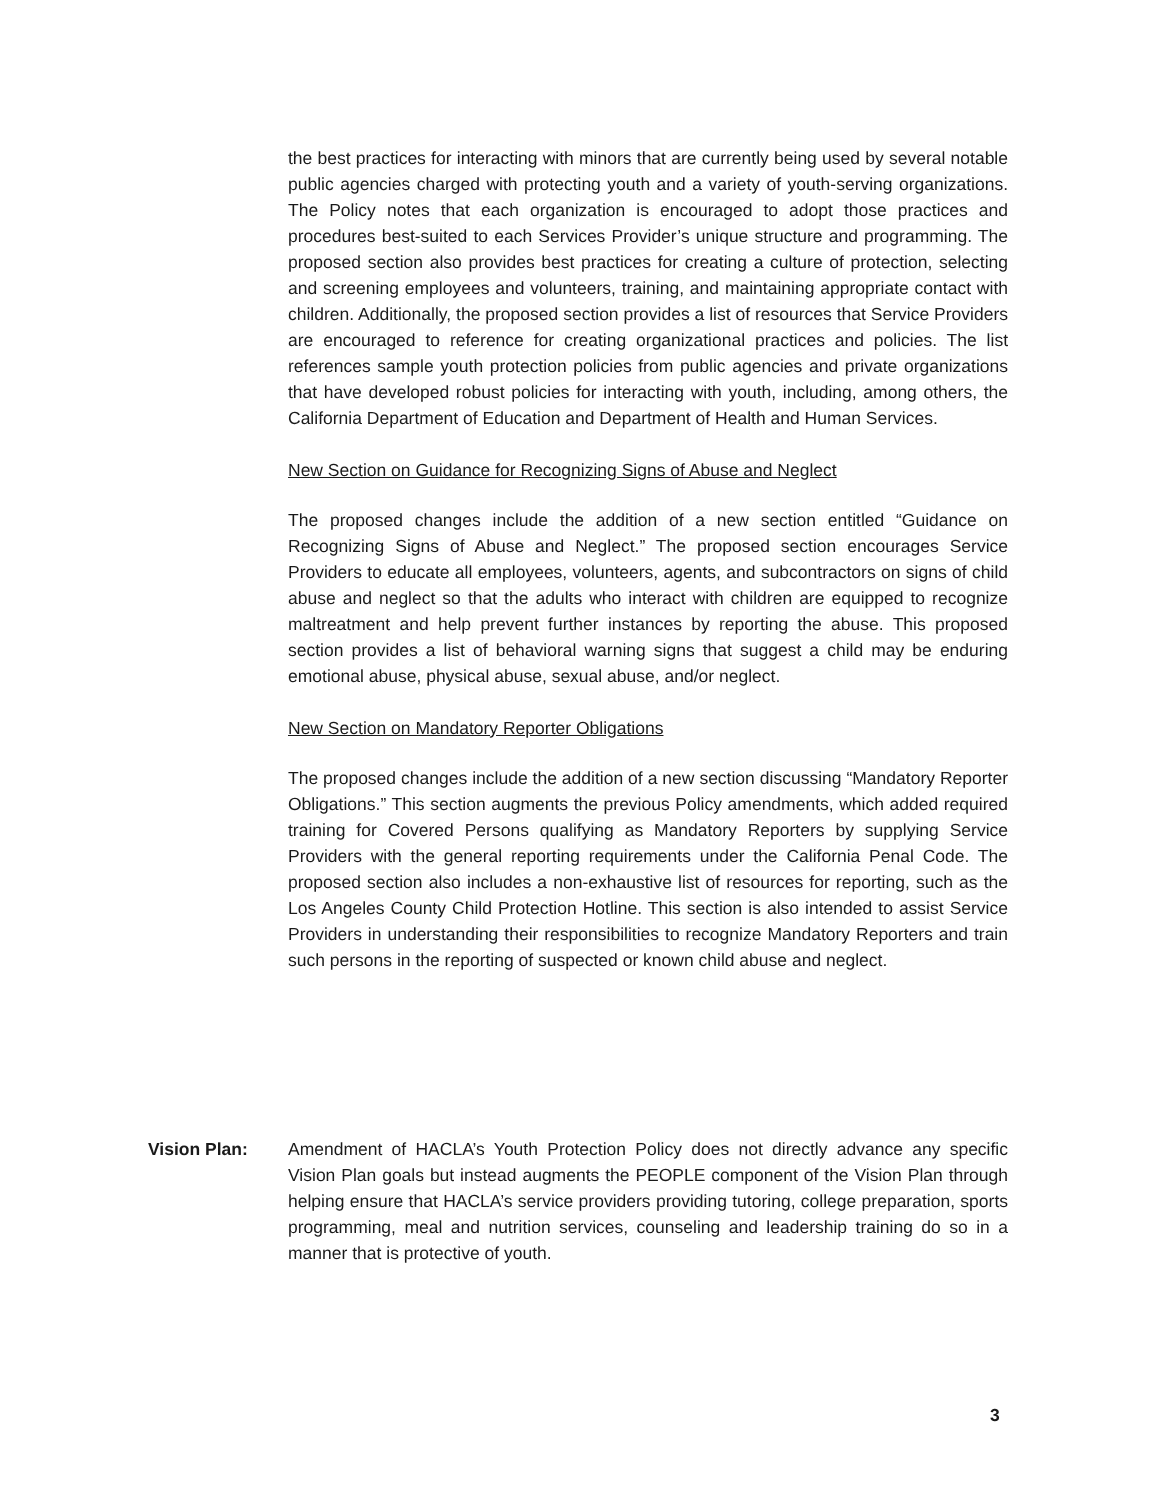the best practices for interacting with minors that are currently being used by several notable public agencies charged with protecting youth and a variety of youth-serving organizations. The Policy notes that each organization is encouraged to adopt those practices and procedures best-suited to each Services Provider’s unique structure and programming. The proposed section also provides best practices for creating a culture of protection, selecting and screening employees and volunteers, training, and maintaining appropriate contact with children. Additionally, the proposed section provides a list of resources that Service Providers are encouraged to reference for creating organizational practices and policies. The list references sample youth protection policies from public agencies and private organizations that have developed robust policies for interacting with youth, including, among others, the California Department of Education and Department of Health and Human Services.
New Section on Guidance for Recognizing Signs of Abuse and Neglect
The proposed changes include the addition of a new section entitled “Guidance on Recognizing Signs of Abuse and Neglect.” The proposed section encourages Service Providers to educate all employees, volunteers, agents, and subcontractors on signs of child abuse and neglect so that the adults who interact with children are equipped to recognize maltreatment and help prevent further instances by reporting the abuse. This proposed section provides a list of behavioral warning signs that suggest a child may be enduring emotional abuse, physical abuse, sexual abuse, and/or neglect.
New Section on Mandatory Reporter Obligations
The proposed changes include the addition of a new section discussing “Mandatory Reporter Obligations.” This section augments the previous Policy amendments, which added required training for Covered Persons qualifying as Mandatory Reporters by supplying Service Providers with the general reporting requirements under the California Penal Code. The proposed section also includes a non-exhaustive list of resources for reporting, such as the Los Angeles County Child Protection Hotline. This section is also intended to assist Service Providers in understanding their responsibilities to recognize Mandatory Reporters and train such persons in the reporting of suspected or known child abuse and neglect.
Vision Plan: Amendment of HACLA’s Youth Protection Policy does not directly advance any specific Vision Plan goals but instead augments the PEOPLE component of the Vision Plan through helping ensure that HACLA’s service providers providing tutoring, college preparation, sports programming, meal and nutrition services, counseling and leadership training do so in a manner that is protective of youth.
3